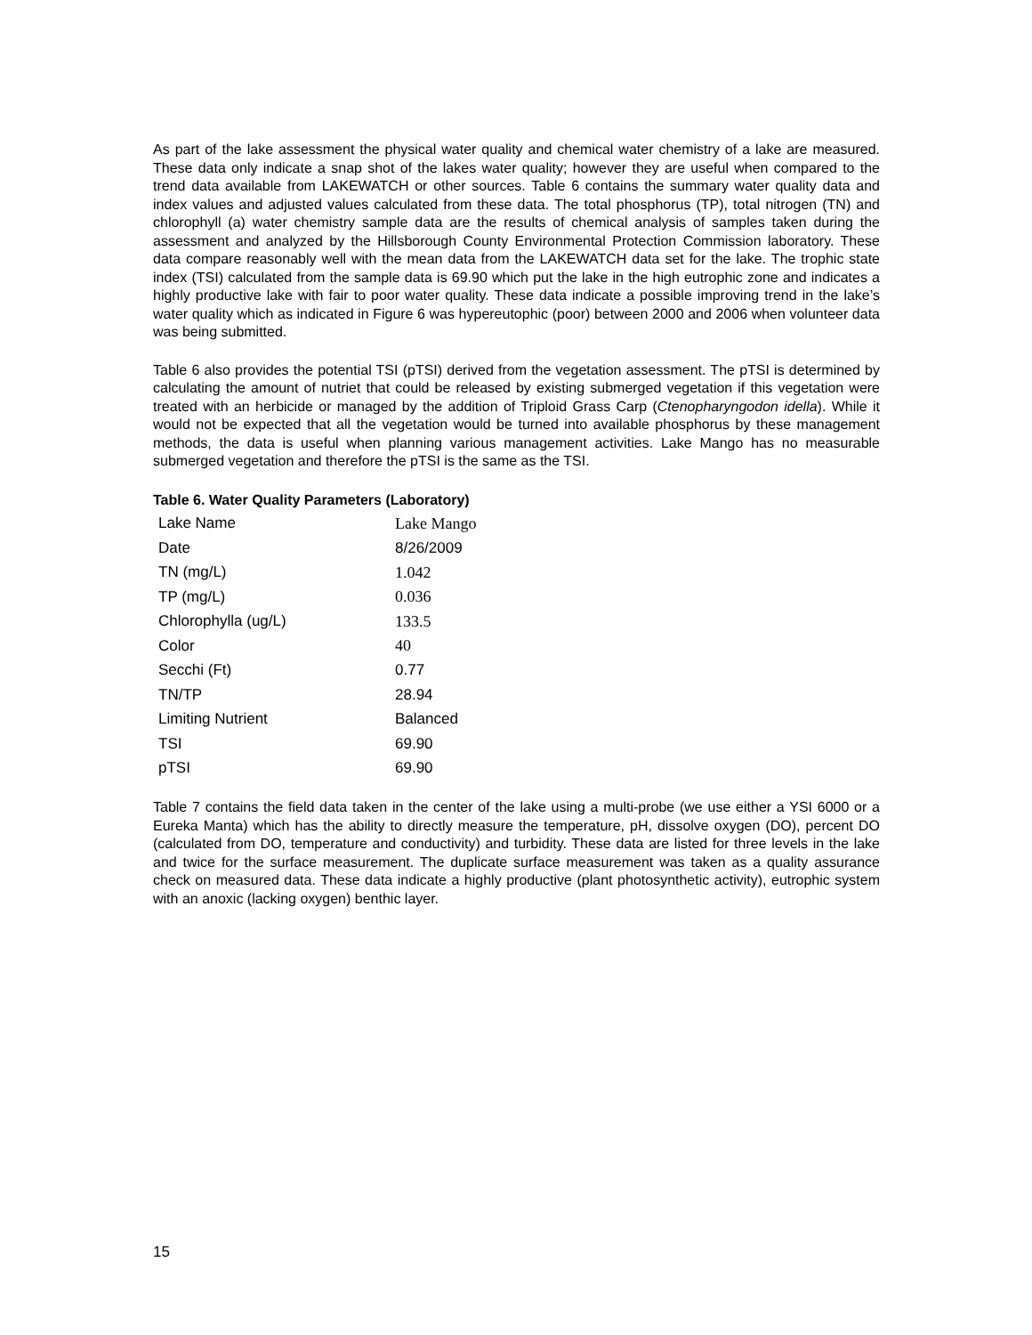As part of the lake assessment the physical water quality and chemical water chemistry of a lake are measured. These data only indicate a snap shot of the lakes water quality; however they are useful when compared to the trend data available from LAKEWATCH or other sources. Table 6 contains the summary water quality data and index values and adjusted values calculated from these data. The total phosphorus (TP), total nitrogen (TN) and chlorophyll (a) water chemistry sample data are the results of chemical analysis of samples taken during the assessment and analyzed by the Hillsborough County Environmental Protection Commission laboratory. These data compare reasonably well with the mean data from the LAKEWATCH data set for the lake. The trophic state index (TSI) calculated from the sample data is 69.90 which put the lake in the high eutrophic zone and indicates a highly productive lake with fair to poor water quality. These data indicate a possible improving trend in the lake’s water quality which as indicated in Figure 6 was hypereutophic (poor) between 2000 and 2006 when volunteer data was being submitted.
Table 6 also provides the potential TSI (pTSI) derived from the vegetation assessment. The pTSI is determined by calculating the amount of nutriet that could be released by existing submerged vegetation if this vegetation were treated with an herbicide or managed by the addition of Triploid Grass Carp (Ctenopharyngodon idella). While it would not be expected that all the vegetation would be turned into available phosphorus by these management methods, the data is useful when planning various management activities. Lake Mango has no measurable submerged vegetation and therefore the pTSI is the same as the TSI.
Table 6. Water Quality Parameters (Laboratory)
| Lake Name | Lake Mango |
| Date | 8/26/2009 |
| TN (mg/L) | 1.042 |
| TP (mg/L) | 0.036 |
| Chlorophylla (ug/L) | 133.5 |
| Color | 40 |
| Secchi (Ft) | 0.77 |
| TN/TP | 28.94 |
| Limiting Nutrient | Balanced |
| TSI | 69.90 |
| pTSI | 69.90 |
Table 7 contains the field data taken in the center of the lake using a multi-probe (we use either a YSI 6000 or a Eureka Manta) which has the ability to directly measure the temperature, pH, dissolve oxygen (DO), percent DO (calculated from DO, temperature and conductivity) and turbidity. These data are listed for three levels in the lake and twice for the surface measurement. The duplicate surface measurement was taken as a quality assurance check on measured data. These data indicate a highly productive (plant photosynthetic activity), eutrophic system with an anoxic (lacking oxygen) benthic layer.
15